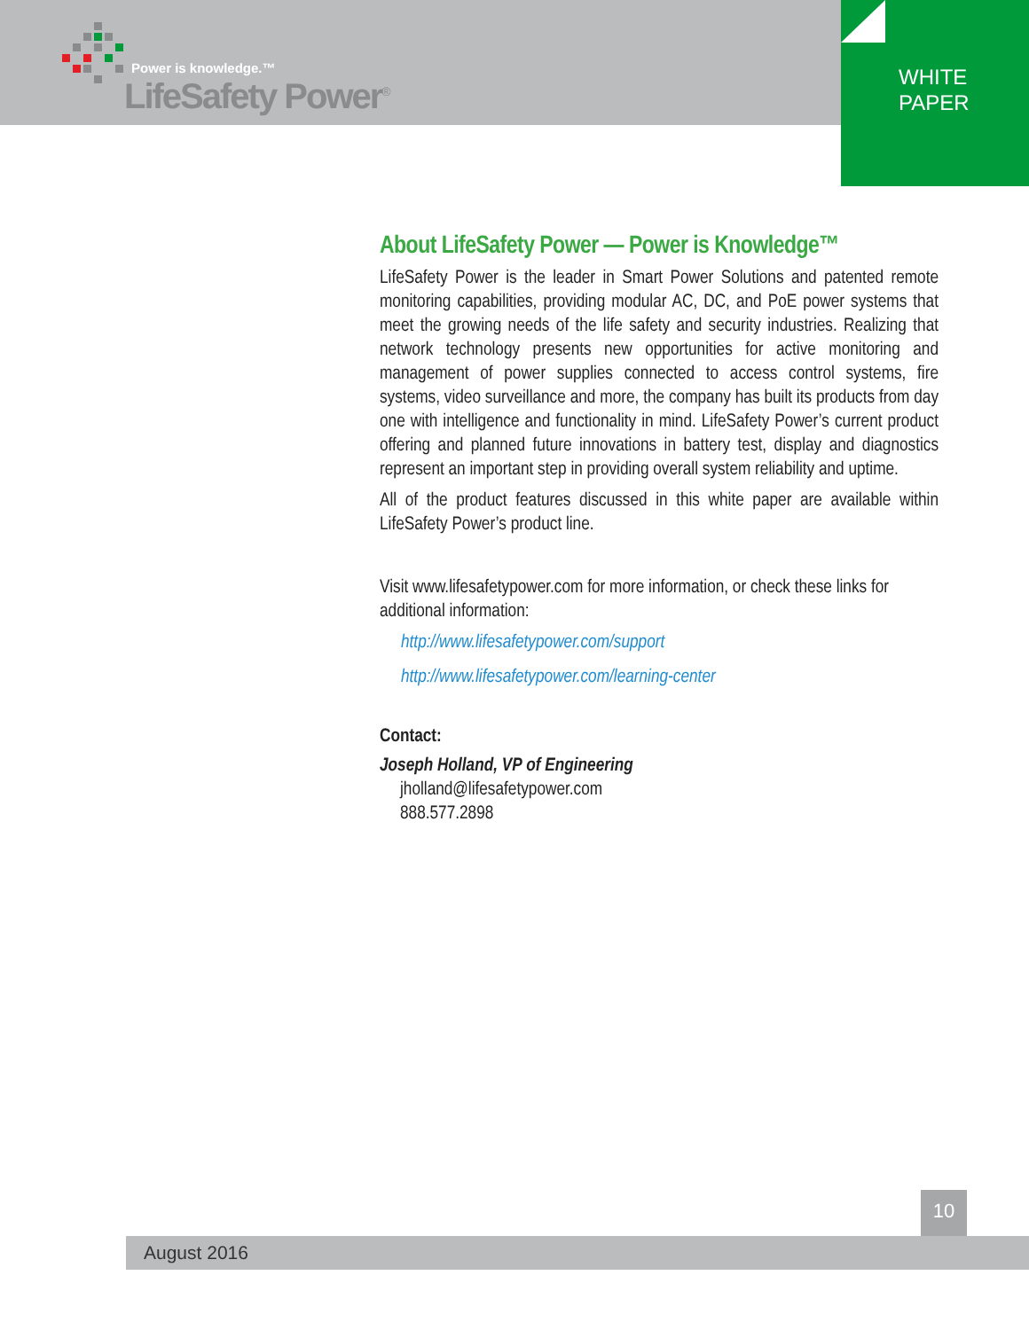Power is knowledge.™
LifeSafety Power<sup>®</sup>
WHITE
PAPER
About LifeSafety Power — Power is Knowledge™
LifeSafety Power is the leader in Smart Power Solutions and patented remote monitoring capabilities, providing modular AC, DC, and PoE power systems that meet the growing needs of the life safety and security industries. Realizing that network technology presents new opportunities for active monitoring and management of power supplies connected to access control systems, fire systems, video surveillance and more, the company has built its products from day one with intelligence and functionality in mind. LifeSafety Power’s current product offering and planned future innovations in battery test, display and diagnostics represent an important step in providing overall system reliability and uptime.
All of the product features discussed in this white paper are available within LifeSafety Power’s product line.
Visit www.lifesafetypower.com for more information, or check these links for additional information:
http://www.lifesafetypower.com/support
http://www.lifesafetypower.com/learning-center
Contact:
Joseph Holland, VP of Engineering
jholland@lifesafetypower.com
888.577.2898
10
August 2016